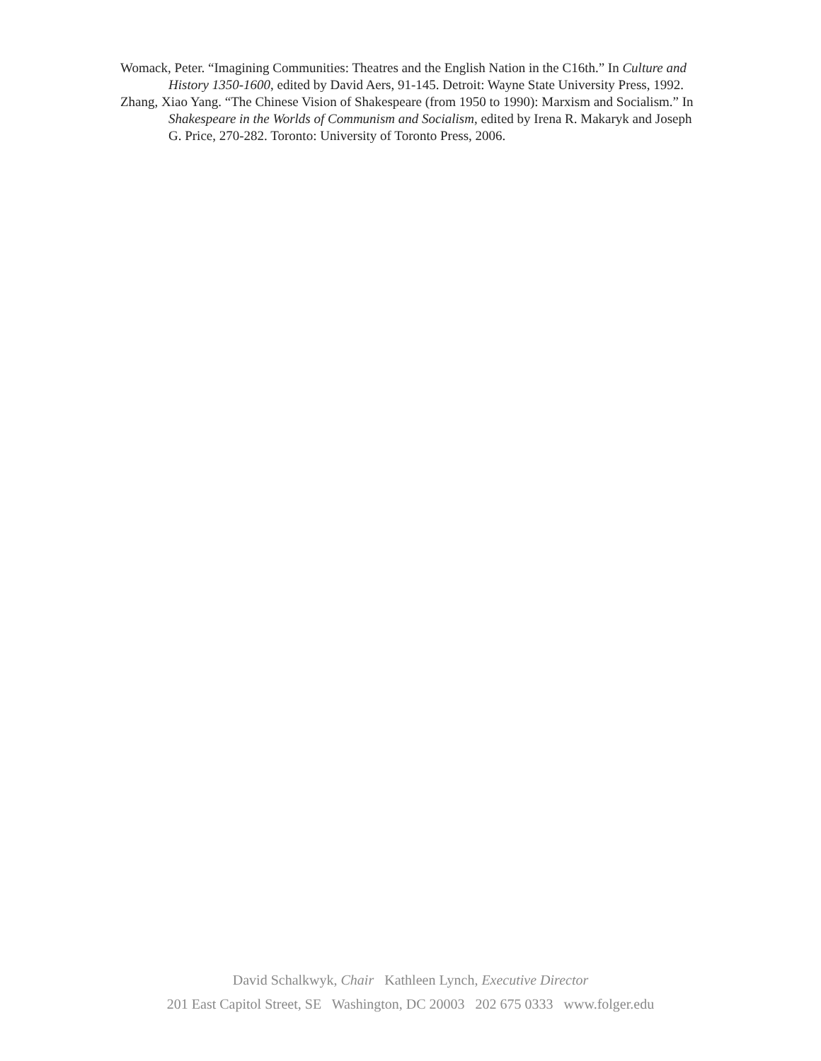Womack, Peter. “Imagining Communities: Theatres and the English Nation in the C16th.” In Culture and History 1350-1600, edited by David Aers, 91-145. Detroit: Wayne State University Press, 1992.
Zhang, Xiao Yang. “The Chinese Vision of Shakespeare (from 1950 to 1990): Marxism and Socialism.” In Shakespeare in the Worlds of Communism and Socialism, edited by Irena R. Makaryk and Joseph G. Price, 270-282. Toronto: University of Toronto Press, 2006.
David Schalkwyk, Chair Kathleen Lynch, Executive Director
201 East Capitol Street, SE Washington, DC 20003 202 675 0333 www.folger.edu